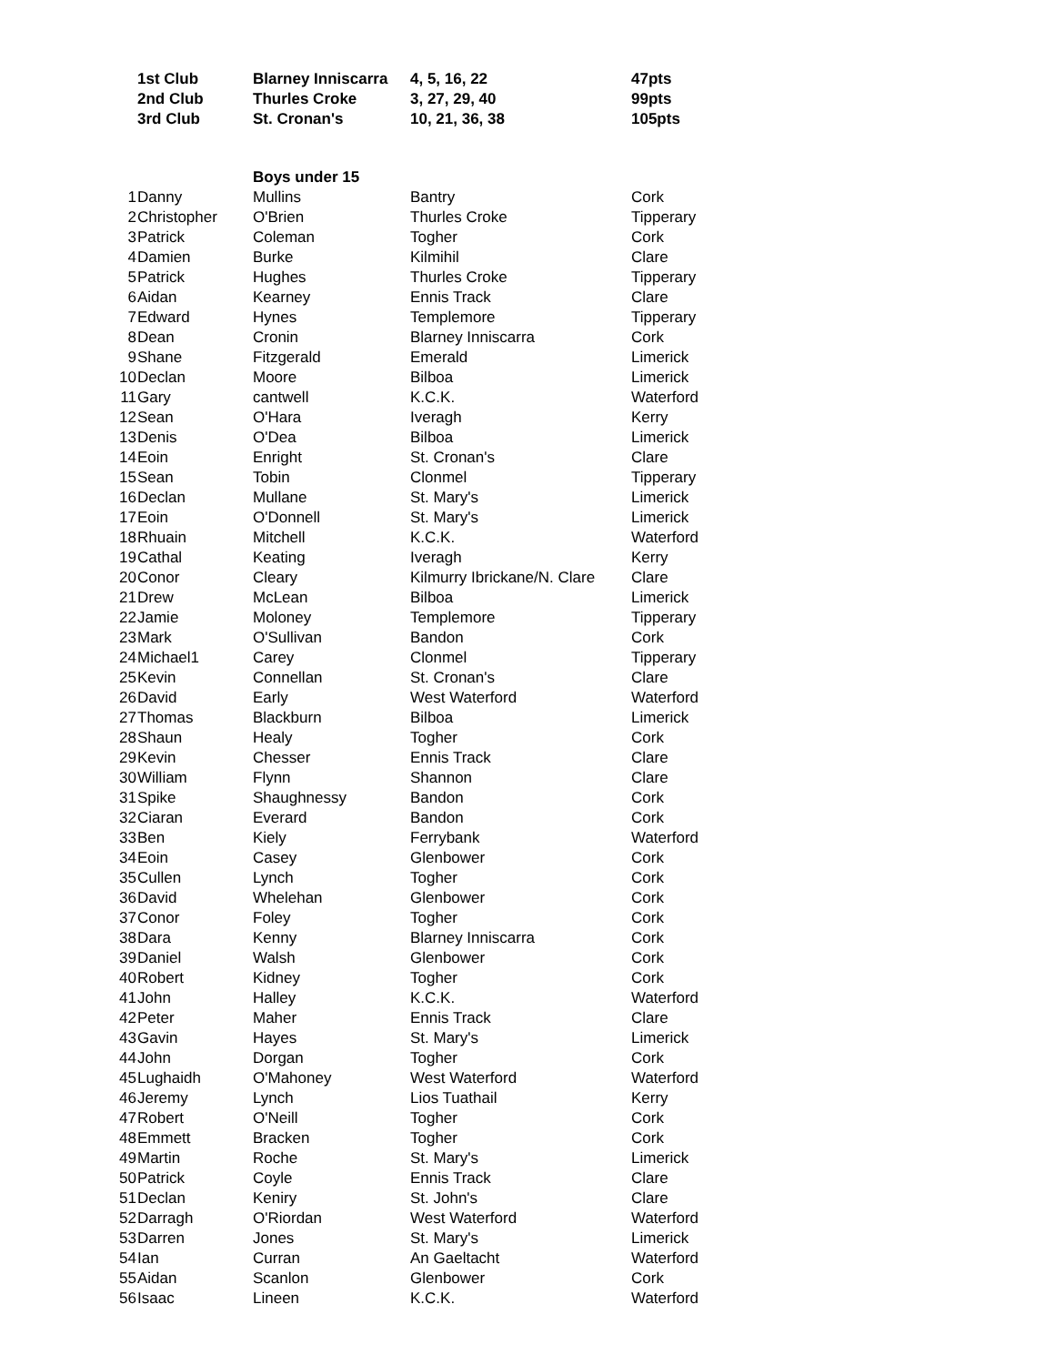| | 1st Club | Blarney Inniscarra | 4, 5, 16, 22 | 47pts |
| | 2nd Club | Thurles Croke | 3, 27, 29, 40 | 99pts |
| | 3rd Club | St. Cronan's | 10, 21, 36, 38 | 105pts |
| | | Boys under 15 | | |
| 1 | Danny | Mullins | Bantry | Cork |
| 2 | Christopher | O'Brien | Thurles Croke | Tipperary |
| 3 | Patrick | Coleman | Togher | Cork |
| 4 | Damien | Burke | Kilmihil | Clare |
| 5 | Patrick | Hughes | Thurles Croke | Tipperary |
| 6 | Aidan | Kearney | Ennis Track | Clare |
| 7 | Edward | Hynes | Templemore | Tipperary |
| 8 | Dean | Cronin | Blarney Inniscarra | Cork |
| 9 | Shane | Fitzgerald | Emerald | Limerick |
| 10 | Declan | Moore | Bilboa | Limerick |
| 11 | Gary | cantwell | K.C.K. | Waterford |
| 12 | Sean | O'Hara | Iveragh | Kerry |
| 13 | Denis | O'Dea | Bilboa | Limerick |
| 14 | Eoin | Enright | St. Cronan's | Clare |
| 15 | Sean | Tobin | Clonmel | Tipperary |
| 16 | Declan | Mullane | St. Mary's | Limerick |
| 17 | Eoin | O'Donnell | St. Mary's | Limerick |
| 18 | Rhuain | Mitchell | K.C.K. | Waterford |
| 19 | Cathal | Keating | Iveragh | Kerry |
| 20 | Conor | Cleary | Kilmurry Ibrickane/N. Clare | Clare |
| 21 | Drew | McLean | Bilboa | Limerick |
| 22 | Jamie | Moloney | Templemore | Tipperary |
| 23 | Mark | O'Sullivan | Bandon | Cork |
| 24 | Michael1 | Carey | Clonmel | Tipperary |
| 25 | Kevin | Connellan | St. Cronan's | Clare |
| 26 | David | Early | West Waterford | Waterford |
| 27 | Thomas | Blackburn | Bilboa | Limerick |
| 28 | Shaun | Healy | Togher | Cork |
| 29 | Kevin | Chesser | Ennis Track | Clare |
| 30 | William | Flynn | Shannon | Clare |
| 31 | Spike | Shaughnessy | Bandon | Cork |
| 32 | Ciaran | Everard | Bandon | Cork |
| 33 | Ben | Kiely | Ferrybank | Waterford |
| 34 | Eoin | Casey | Glenbower | Cork |
| 35 | Cullen | Lynch | Togher | Cork |
| 36 | David | Whelehan | Glenbower | Cork |
| 37 | Conor | Foley | Togher | Cork |
| 38 | Dara | Kenny | Blarney Inniscarra | Cork |
| 39 | Daniel | Walsh | Glenbower | Cork |
| 40 | Robert | Kidney | Togher | Cork |
| 41 | John | Halley | K.C.K. | Waterford |
| 42 | Peter | Maher | Ennis Track | Clare |
| 43 | Gavin | Hayes | St. Mary's | Limerick |
| 44 | John | Dorgan | Togher | Cork |
| 45 | Lughaidh | O'Mahoney | West Waterford | Waterford |
| 46 | Jeremy | Lynch | Lios Tuathail | Kerry |
| 47 | Robert | O'Neill | Togher | Cork |
| 48 | Emmett | Bracken | Togher | Cork |
| 49 | Martin | Roche | St. Mary's | Limerick |
| 50 | Patrick | Coyle | Ennis Track | Clare |
| 51 | Declan | Keniry | St. John's | Clare |
| 52 | Darragh | O'Riordan | West Waterford | Waterford |
| 53 | Darren | Jones | St. Mary's | Limerick |
| 54 | Ian | Curran | An Gaeltacht | Waterford |
| 55 | Aidan | Scanlon | Glenbower | Cork |
| 56 | Isaac | Lineen | K.C.K. | Waterford |